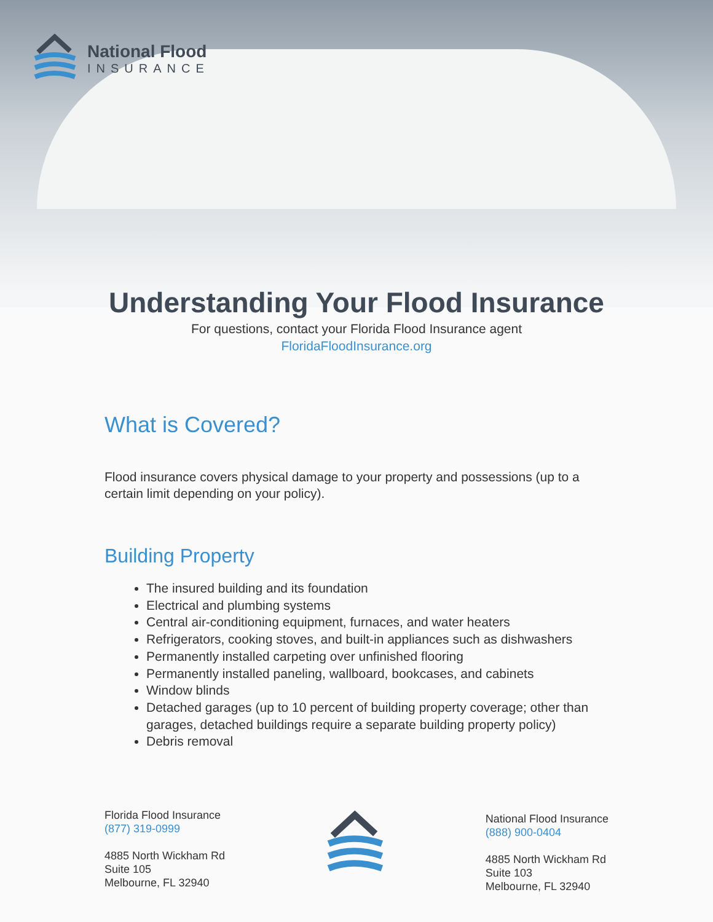National Flood
INSURANCE
Understanding Your Flood Insurance
For questions, contact your Florida Flood Insurance agent
FloridaFloodInsurance.org
What is Covered?
Flood insurance covers physical damage to your property and possessions (up to a certain limit depending on your policy).
Building Property
The insured building and its foundation
Electrical and plumbing systems
Central air-conditioning equipment, furnaces, and water heaters
Refrigerators, cooking stoves, and built-in appliances such as dishwashers
Permanently installed carpeting over unfinished flooring
Permanently installed paneling, wallboard, bookcases, and cabinets
Window blinds
Detached garages (up to 10 percent of building property coverage; other than garages, detached buildings require a separate building property policy)
Debris removal
Florida Flood Insurance
(877) 319-0999
4885 North Wickham Rd
Suite 105
Melbourne, FL 32940
National Flood Insurance
(888) 900-0404
4885 North Wickham Rd
Suite 103
Melbourne, FL 32940